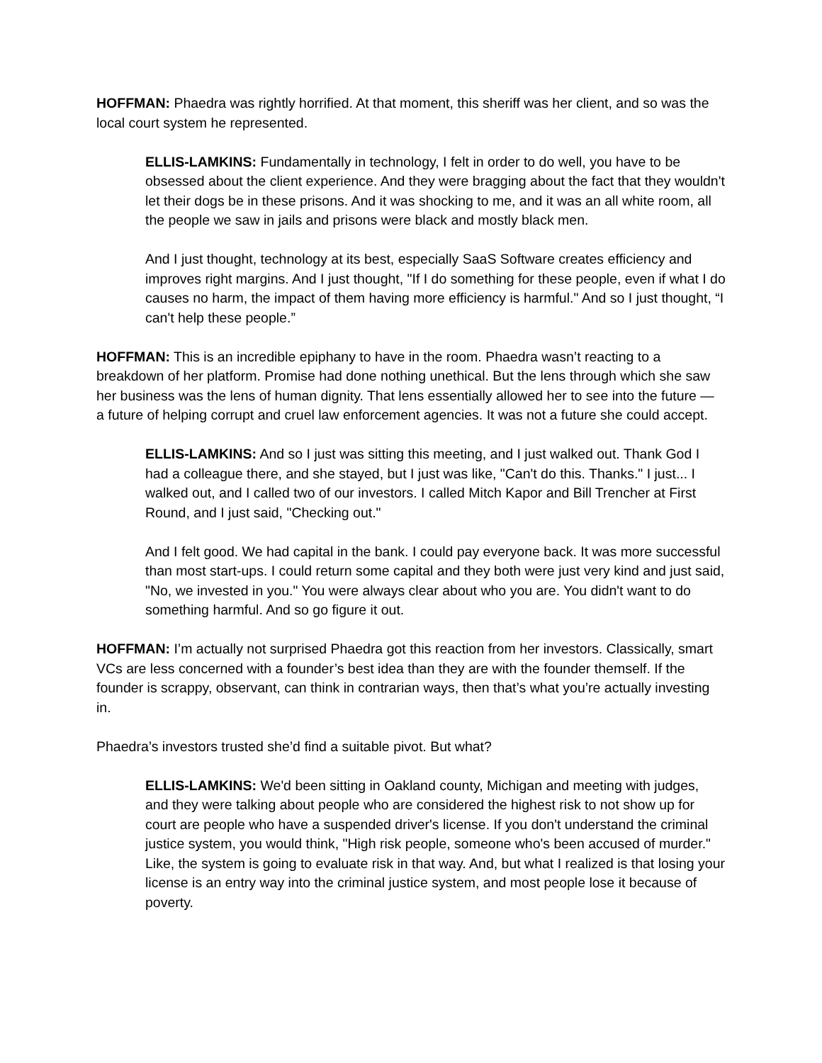HOFFMAN: Phaedra was rightly horrified. At that moment, this sheriff was her client, and so was the local court system he represented.
ELLIS-LAMKINS: Fundamentally in technology, I felt in order to do well, you have to be obsessed about the client experience. And they were bragging about the fact that they wouldn't let their dogs be in these prisons. And it was shocking to me, and it was an all white room, all the people we saw in jails and prisons were black and mostly black men.
And I just thought, technology at its best, especially SaaS Software creates efficiency and improves right margins. And I just thought, "If I do something for these people, even if what I do causes no harm, the impact of them having more efficiency is harmful." And so I just thought, “I can't help these people.”
HOFFMAN: This is an incredible epiphany to have in the room. Phaedra wasn’t reacting to a breakdown of her platform. Promise had done nothing unethical. But the lens through which she saw her business was the lens of human dignity. That lens essentially allowed her to see into the future — a future of helping corrupt and cruel law enforcement agencies. It was not a future she could accept.
ELLIS-LAMKINS: And so I just was sitting this meeting, and I just walked out. Thank God I had a colleague there, and she stayed, but I just was like, "Can't do this. Thanks." I just... I walked out, and I called two of our investors. I called Mitch Kapor and Bill Trencher at First Round, and I just said, "Checking out."
And I felt good. We had capital in the bank. I could pay everyone back. It was more successful than most start-ups. I could return some capital and they both were just very kind and just said, "No, we invested in you." You were always clear about who you are. You didn't want to do something harmful. And so go figure it out.
HOFFMAN: I’m actually not surprised Phaedra got this reaction from her investors. Classically, smart VCs are less concerned with a founder’s best idea than they are with the founder themself. If the founder is scrappy, observant, can think in contrarian ways, then that’s what you’re actually investing in.
Phaedra’s investors trusted she’d find a suitable pivot. But what?
ELLIS-LAMKINS: We'd been sitting in Oakland county, Michigan and meeting with judges, and they were talking about people who are considered the highest risk to not show up for court are people who have a suspended driver's license. If you don't understand the criminal justice system, you would think, "High risk people, someone who's been accused of murder." Like, the system is going to evaluate risk in that way. And, but what I realized is that losing your license is an entry way into the criminal justice system, and most people lose it because of poverty.